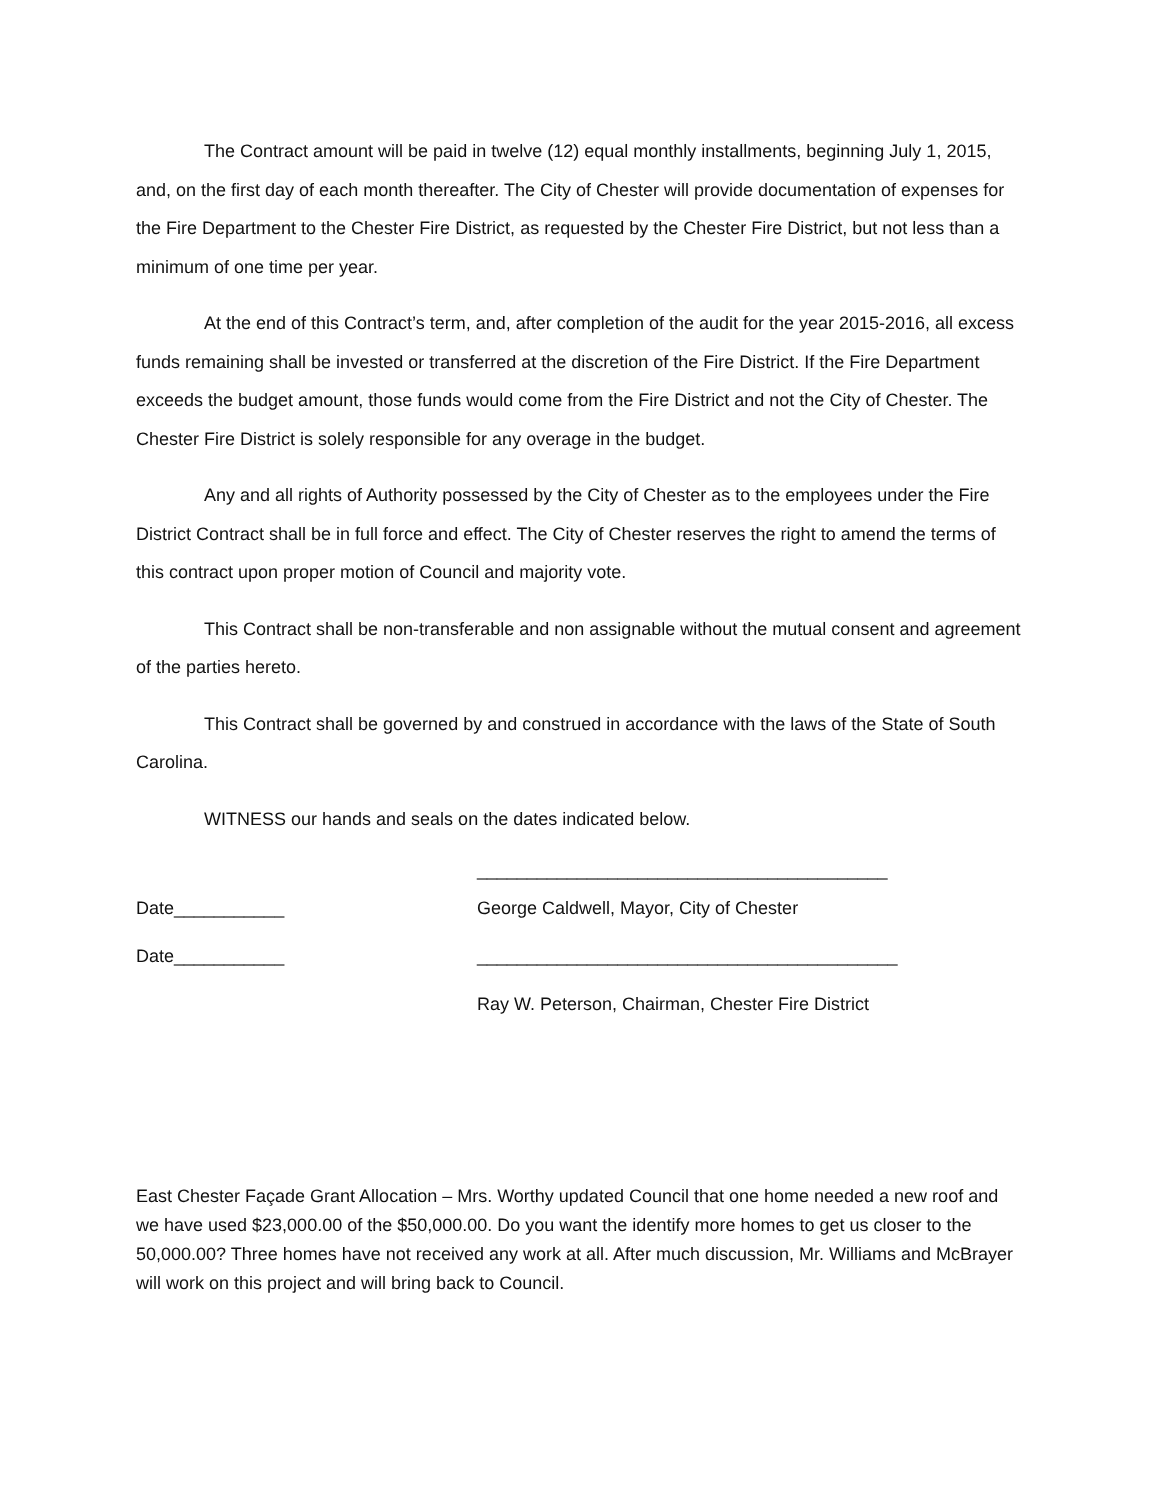The Contract amount will be paid in twelve (12) equal monthly installments, beginning July 1, 2015, and, on the first day of each month thereafter. The City of Chester will provide documentation of expenses for the Fire Department to the Chester Fire District, as requested by the Chester Fire District, but not less than a minimum of one time per year.
At the end of this Contract’s term, and, after completion of the audit for the year 2015-2016, all excess funds remaining shall be invested or transferred at the discretion of the Fire District. If the Fire Department exceeds the budget amount, those funds would come from the Fire District and not the City of Chester. The Chester Fire District is solely responsible for any overage in the budget.
Any and all rights of Authority possessed by the City of Chester as to the employees under the Fire District Contract shall be in full force and effect. The City of Chester reserves the right to amend the terms of this contract upon proper motion of Council and majority vote.
This Contract shall be non-transferable and non assignable without the mutual consent and agreement of the parties hereto.
This Contract shall be governed by and construed in accordance with the laws of the State of South Carolina.
WITNESS our hands and seals on the dates indicated below.
_________________________________________
Date___________ George Caldwell, Mayor, City of Chester
Date___________ __________________________________________
Ray W. Peterson, Chairman, Chester Fire District
East Chester Façade Grant Allocation – Mrs. Worthy updated Council that one home needed a new roof and we have used $23,000.00 of the $50,000.00. Do you want the identify more homes to get us closer to the 50,000.00? Three homes have not received any work at all. After much discussion, Mr. Williams and McBrayer will work on this project and will bring back to Council.